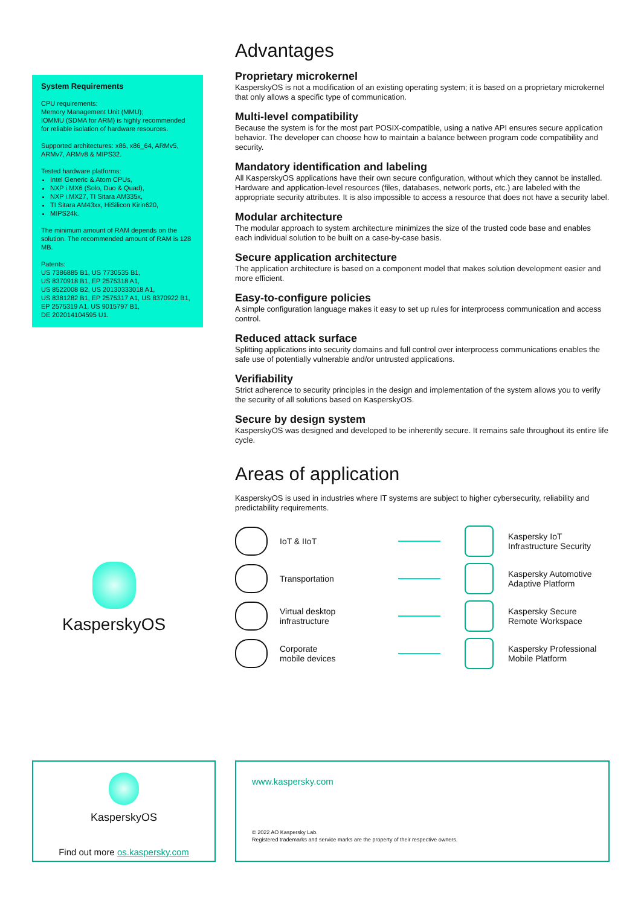System Requirements
CPU requirements:
Memory Management Unit (MMU);
IOMMU (SDMA for ARM) is highly recommended for reliable isolation of hardware resources.
Supported architectures: x86, x86_64, ARMv5, ARMv7, ARMv8 & MIPS32.
Tested hardware platforms:
Intel Generic & Atom CPUs,
NXP i.MX6 (Solo, Duo & Quad),
NXP i.MX27, TI Sitara AM335x,
TI Sitara AM43xx, HiSilicon Kirin620,
MIPS24k.
The minimum amount of RAM depends on the solution. The recommended amount of RAM is 128 MB.
Patents:
US 7386885 B1, US 7730535 B1,
US 8370918 B1, EP 2575318 A1,
US 8522008 B2, US 20130333018 A1,
US 8381282 B1, EP 2575317 A1, US 8370922 B1,
EP 2575319 A1, US 9015797 B1,
DE 202014104595 U1.
Advantages
Proprietary microkernel
KasperskyOS is not a modification of an existing operating system; it is based on a proprietary microkernel that only allows a specific type of communication.
Multi-level compatibility
Because the system is for the most part POSIX-compatible, using a native API ensures secure application behavior. The developer can choose how to maintain a balance between program code compatibility and security.
Mandatory identification and labeling
All KasperskyOS applications have their own secure configuration, without which they cannot be installed. Hardware and application-level resources (files, databases, network ports, etc.) are labeled with the appropriate security attributes. It is also impossible to access a resource that does not have a security label.
Modular architecture
The modular approach to system architecture minimizes the size of the trusted code base and enables each individual solution to be built on a case-by-case basis.
Secure application architecture
The application architecture is based on a component model that makes solution development easier and more efficient.
Easy-to-configure policies
A simple configuration language makes it easy to set up rules for interprocess communication and access control.
Reduced attack surface
Splitting applications into security domains and full control over interprocess communications enables the safe use of potentially vulnerable and/or untrusted applications.
Verifiability
Strict adherence to security principles in the design and implementation of the system allows you to verify the security of all solutions based on KasperskyOS.
Secure by design system
KasperskyOS was designed and developed to be inherently secure. It remains safe throughout its entire life cycle.
Areas of application
KasperskyOS is used in industries where IT systems are subject to higher cybersecurity, reliability and predictability requirements.
KasperskyOS
IoT & IIoT
Kaspersky IoT
Infrastructure Security
Transportation
Kaspersky Automotive
Adaptive Platform
Virtual desktop
infrastructure
Kaspersky Secure
Remote Workspace
Corporate
mobile devices
Kaspersky Professional
Mobile Platform
KasperskyOS
Find out more os.kaspersky.com
www.kaspersky.com
© 2022 AO Kaspersky Lab.
Registered trademarks and service marks are the property of their respective owners.